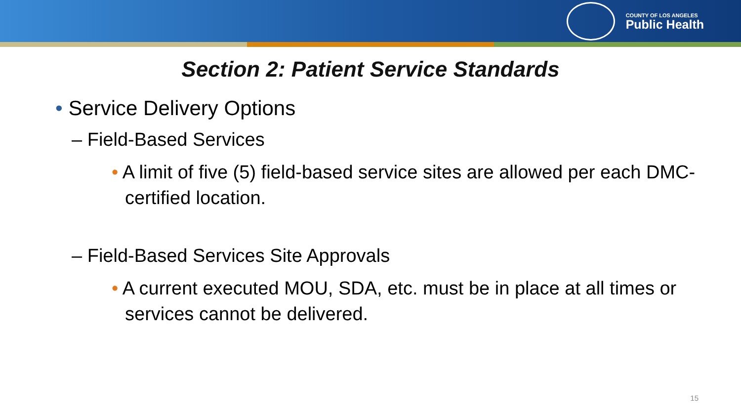COUNTY OF LOS ANGELES
Public Health
Section 2: Patient Service Standards
• Service Delivery Options
– Field-Based Services
• A limit of five (5) field-based service sites are allowed per each DMC-certified location.
– Field-Based Services Site Approvals
• A current executed MOU, SDA, etc. must be in place at all times or services cannot be delivered.
15